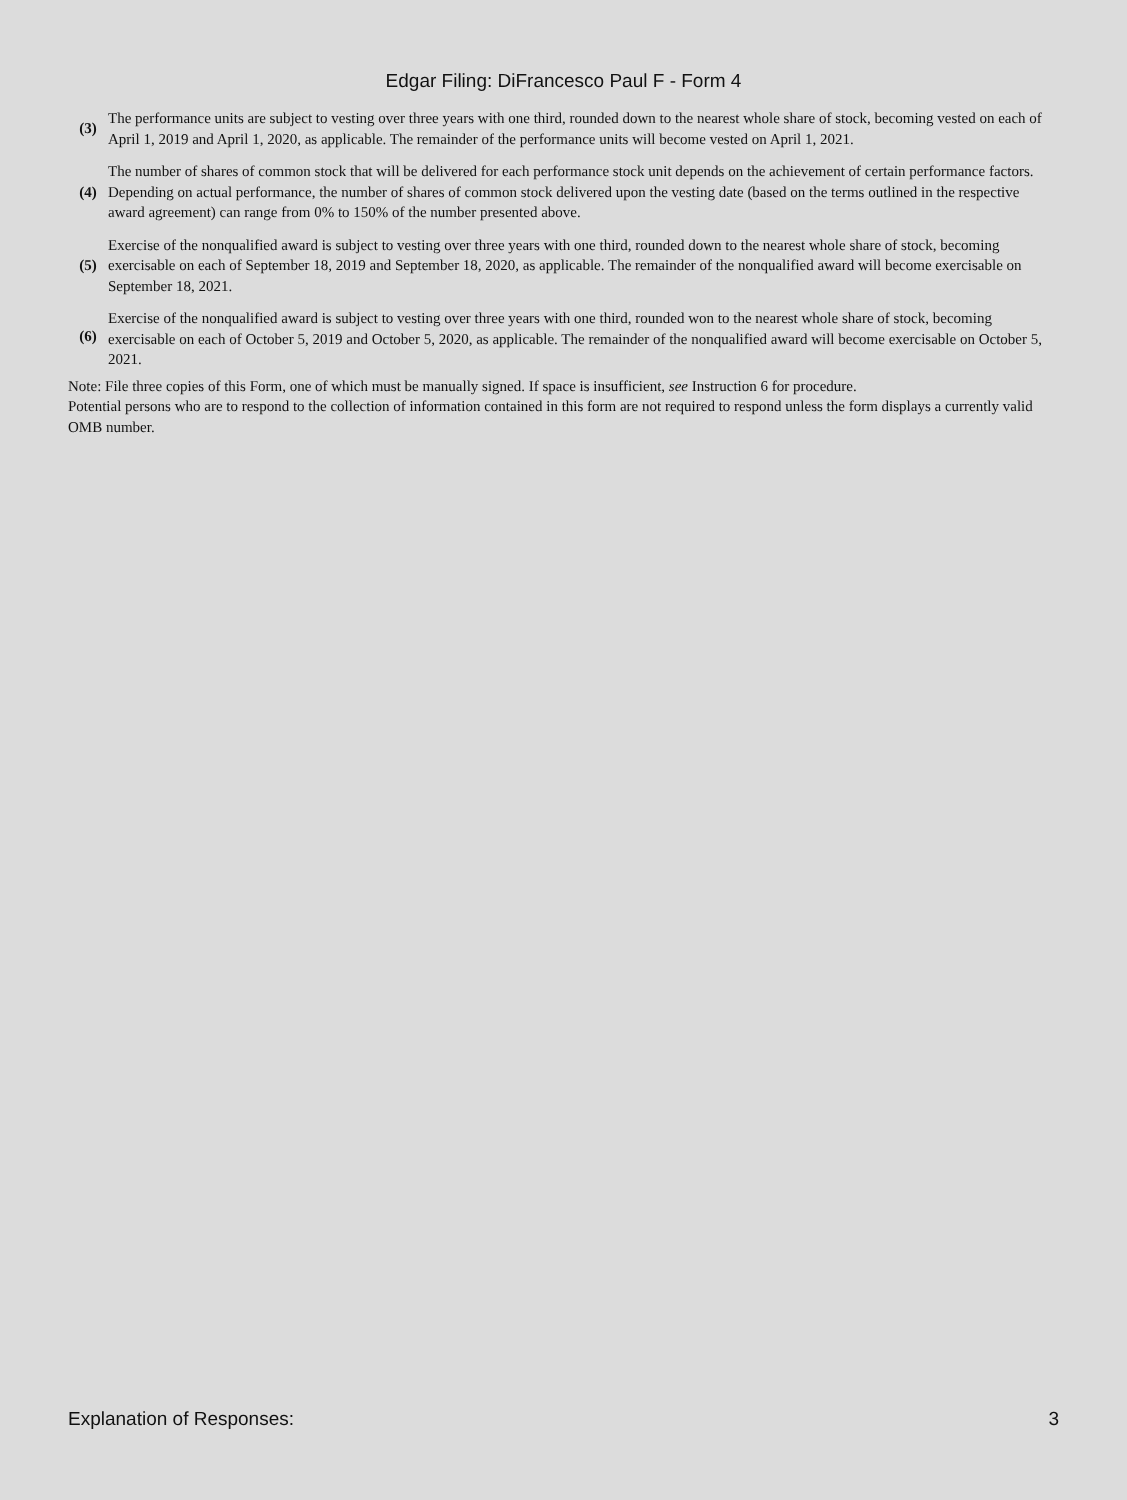Edgar Filing: DiFrancesco Paul F - Form 4
| (3) | The performance units are subject to vesting over three years with one third, rounded down to the nearest whole share of stock, becoming vested on each of April 1, 2019 and April 1, 2020, as applicable. The remainder of the performance units will become vested on April 1, 2021. |
| (4) | The number of shares of common stock that will be delivered for each performance stock unit depends on the achievement of certain performance factors. Depending on actual performance, the number of shares of common stock delivered upon the vesting date (based on the terms outlined in the respective award agreement) can range from 0% to 150% of the number presented above. |
| (5) | Exercise of the nonqualified award is subject to vesting over three years with one third, rounded down to the nearest whole share of stock, becoming exercisable on each of September 18, 2019 and September 18, 2020, as applicable. The remainder of the nonqualified award will become exercisable on September 18, 2021. |
| (6) | Exercise of the nonqualified award is subject to vesting over three years with one third, rounded won to the nearest whole share of stock, becoming exercisable on each of October 5, 2019 and October 5, 2020, as applicable. The remainder of the nonqualified award will become exercisable on October 5, 2021. |
Note: File three copies of this Form, one of which must be manually signed. If space is insufficient, see Instruction 6 for procedure.
Potential persons who are to respond to the collection of information contained in this form are not required to respond unless the form displays a currently valid OMB number.
Explanation of Responses: 3